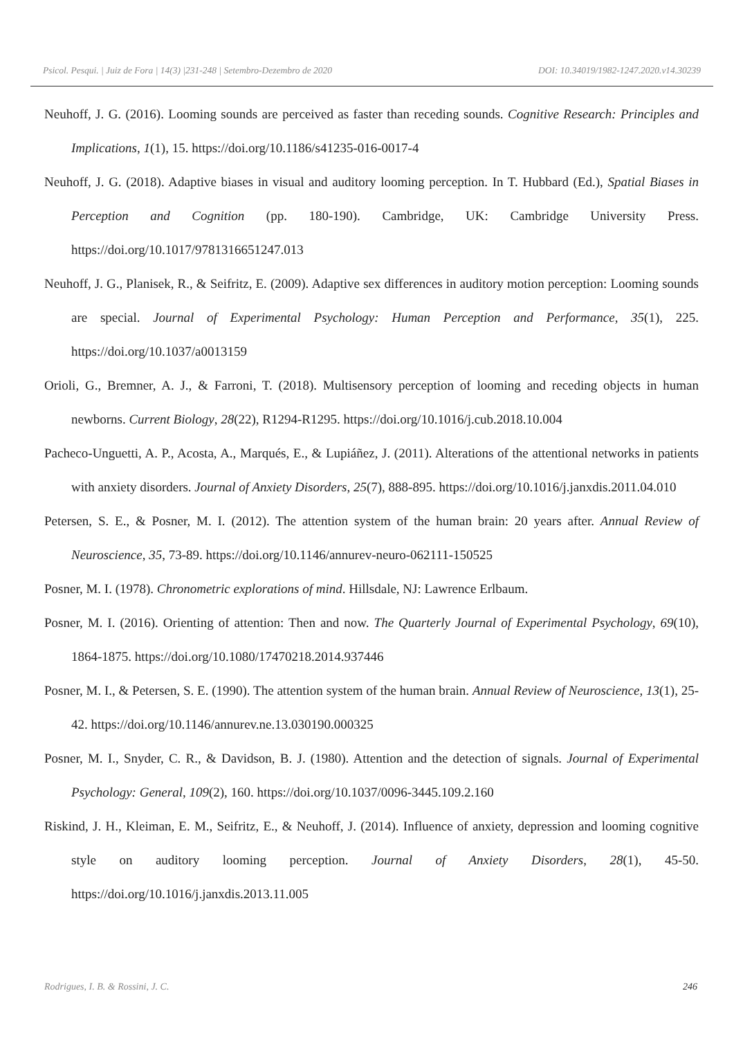Psicol. Pesqui. | Juiz de Fora | 14(3) |231-248 | Setembro-Dezembro de 2020 DOI: 10.34019/1982-1247.2020.v14.30239
Neuhoff, J. G. (2016). Looming sounds are perceived as faster than receding sounds. Cognitive Research: Principles and Implications, 1(1), 15. https://doi.org/10.1186/s41235-016-0017-4
Neuhoff, J. G. (2018). Adaptive biases in visual and auditory looming perception. In T. Hubbard (Ed.), Spatial Biases in Perception and Cognition (pp. 180-190). Cambridge, UK: Cambridge University Press. https://doi.org/10.1017/9781316651247.013
Neuhoff, J. G., Planisek, R., & Seifritz, E. (2009). Adaptive sex differences in auditory motion perception: Looming sounds are special. Journal of Experimental Psychology: Human Perception and Performance, 35(1), 225. https://doi.org/10.1037/a0013159
Orioli, G., Bremner, A. J., & Farroni, T. (2018). Multisensory perception of looming and receding objects in human newborns. Current Biology, 28(22), R1294-R1295. https://doi.org/10.1016/j.cub.2018.10.004
Pacheco-Unguetti, A. P., Acosta, A., Marqués, E., & Lupiáñez, J. (2011). Alterations of the attentional networks in patients with anxiety disorders. Journal of Anxiety Disorders, 25(7), 888-895. https://doi.org/10.1016/j.janxdis.2011.04.010
Petersen, S. E., & Posner, M. I. (2012). The attention system of the human brain: 20 years after. Annual Review of Neuroscience, 35, 73-89. https://doi.org/10.1146/annurev-neuro-062111-150525
Posner, M. I. (1978). Chronometric explorations of mind. Hillsdale, NJ: Lawrence Erlbaum.
Posner, M. I. (2016). Orienting of attention: Then and now. The Quarterly Journal of Experimental Psychology, 69(10), 1864-1875. https://doi.org/10.1080/17470218.2014.937446
Posner, M. I., & Petersen, S. E. (1990). The attention system of the human brain. Annual Review of Neuroscience, 13(1), 25-42. https://doi.org/10.1146/annurev.ne.13.030190.000325
Posner, M. I., Snyder, C. R., & Davidson, B. J. (1980). Attention and the detection of signals. Journal of Experimental Psychology: General, 109(2), 160. https://doi.org/10.1037/0096-3445.109.2.160
Riskind, J. H., Kleiman, E. M., Seifritz, E., & Neuhoff, J. (2014). Influence of anxiety, depression and looming cognitive style on auditory looming perception. Journal of Anxiety Disorders, 28(1), 45-50. https://doi.org/10.1016/j.janxdis.2013.11.005
Rodrigues, I. B. & Rossini, J. C. 246